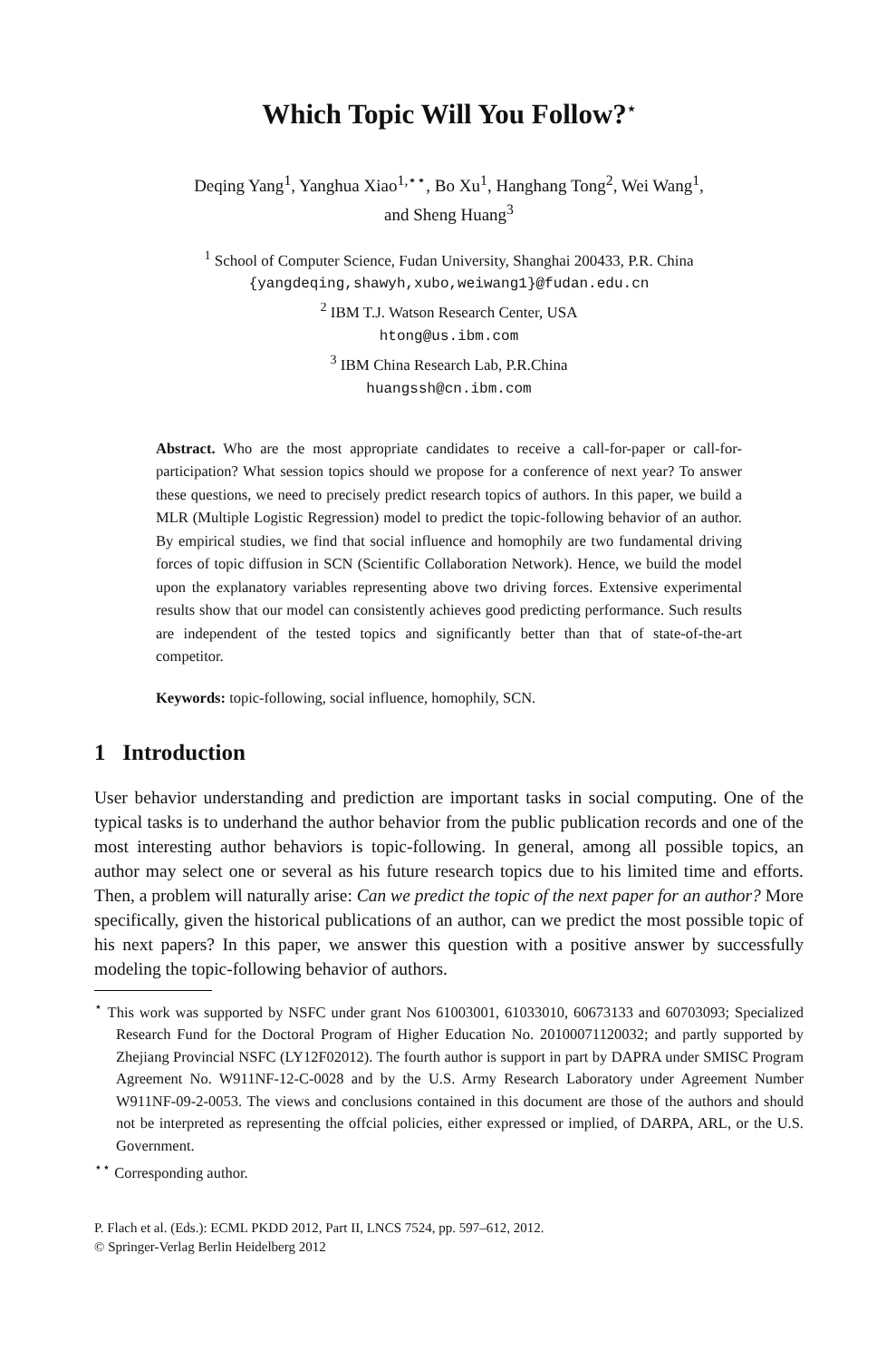Which Topic Will You Follow?<sup>⋆</sup>
Deqing Yang<sup>1</sup>, Yanghua Xiao<sup>1,⋆⋆</sup>, Bo Xu<sup>1</sup>, Hanghang Tong<sup>2</sup>, Wei Wang<sup>1</sup>,
and Sheng Huang<sup>3</sup>
<sup>1</sup> School of Computer Science, Fudan University, Shanghai 200433, P.R. China
{yangdeqing,shawyh,xubo,weiwang1}@fudan.edu.cn
<sup>2</sup> IBM T.J. Watson Research Center, USA
htong@us.ibm.com
<sup>3</sup> IBM China Research Lab, P.R.China
huangssh@cn.ibm.com
Abstract. Who are the most appropriate candidates to receive a call-for-paper or call-for-participation? What session topics should we propose for a conference of next year? To answer these questions, we need to precisely predict research topics of authors. In this paper, we build a MLR (Multiple Logistic Regression) model to predict the topic-following behavior of an author. By empirical studies, we find that social influence and homophily are two fundamental driving forces of topic diffusion in SCN (Scientific Collaboration Network). Hence, we build the model upon the explanatory variables representing above two driving forces. Extensive experimental results show that our model can consistently achieves good predicting performance. Such results are independent of the tested topics and significantly better than that of state-of-the-art competitor.
Keywords: topic-following, social influence, homophily, SCN.
1 Introduction
User behavior understanding and prediction are important tasks in social computing. One of the typical tasks is to underhand the author behavior from the public publication records and one of the most interesting author behaviors is topic-following. In general, among all possible topics, an author may select one or several as his future research topics due to his limited time and efforts. Then, a problem will naturally arise: Can we predict the topic of the next paper for an author? More specifically, given the historical publications of an author, can we predict the most possible topic of his next papers? In this paper, we answer this question with a positive answer by successfully modeling the topic-following behavior of authors.
<sup>⋆</sup> This work was supported by NSFC under grant Nos 61003001, 61033010, 60673133 and 60703093; Specialized Research Fund for the Doctoral Program of Higher Education No. 20100071120032; and partly supported by Zhejiang Provincial NSFC (LY12F02012). The fourth author is support in part by DAPRA under SMISC Program Agreement No. W911NF-12-C-0028 and by the U.S. Army Research Laboratory under Agreement Number W911NF-09-2-0053. The views and conclusions contained in this document are those of the authors and should not be interpreted as representing the offcial policies, either expressed or implied, of DARPA, ARL, or the U.S. Government.
<sup>⋆⋆</sup> Corresponding author.
P. Flach et al. (Eds.): ECML PKDD 2012, Part II, LNCS 7524, pp. 597–612, 2012.
© Springer-Verlag Berlin Heidelberg 2012